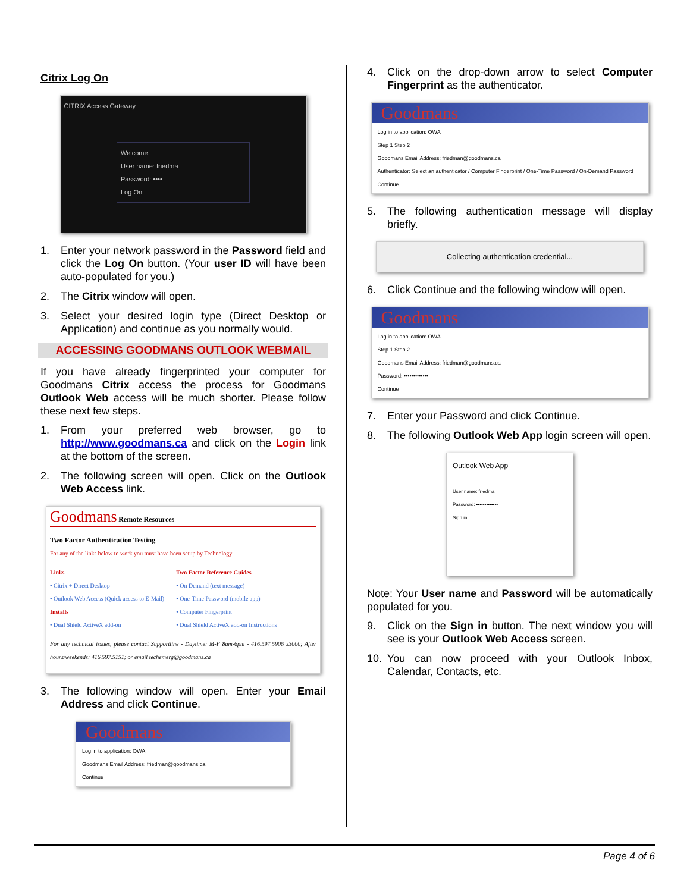Citrix Log On
CITRIX Access Gateway
Welcome
User name: friedma
Password: ••••
Log On
1. Enter your network password in the Password field and click the Log On button. (Your user ID will have been auto-populated for you.)
2. The Citrix window will open.
3. Select your desired login type (Direct Desktop or Application) and continue as you normally would.
ACCESSING GOODMANS OUTLOOK WEBMAIL
If you have already fingerprinted your computer for Goodmans Citrix access the process for Goodmans Outlook Web access will be much shorter. Please follow these next few steps.
1. From your preferred web browser, go to http://www.goodmans.ca and click on the Login link at the bottom of the screen.
2. The following screen will open. Click on the Outlook Web Access link.
Goodmans Remote Resources
Two Factor Authentication Testing
For any of the links below to work you must have been setup by Technology
Links
• Citrix + Direct Desktop
• Outlook Web Access (Quick access to E-Mail)
Installs
• Dual Shield ActiveX add-on
Two Factor Reference Guides
• On Demand (text message)
• One-Time Password (mobile app)
• Computer Fingerprint
• Dual Shield ActiveX add-on Instructions
For any technical issues, please contact Supportline - Daytime: M-F 8am-6pm - 416.597.5906 x3000; After hours/weekends: 416.597.5151; or email techemerg@goodmans.ca
3. The following window will open. Enter your Email Address and click Continue.
Goodmans
Log in to application: OWA
Goodmans Email Address: friedman@goodmans.ca
Continue
4. Click on the drop-down arrow to select Computer Fingerprint as the authenticator.
Goodmans
Log in to application: OWA
Step 1 Step 2
Goodmans Email Address: friedman@goodmans.ca
Authenticator: Select an authenticator / Computer Fingerprint / One-Time Password / On-Demand Password
Continue
5. The following authentication message will display briefly.
Collecting authentication credential...
6. Click Continue and the following window will open.
Goodmans
Log in to application: OWA
Step 1 Step 2
Goodmans Email Address: friedman@goodmans.ca
Password: •••••••••••••
Continue
7. Enter your Password and click Continue.
8. The following Outlook Web App login screen will open.
Outlook Web App
User name: friedma
Password: •••••••••••••
Sign in
Note: Your User name and Password will be automatically populated for you.
9. Click on the Sign in button. The next window you will see is your Outlook Web Access screen.
10. You can now proceed with your Outlook Inbox, Calendar, Contacts, etc.
Page 4 of 6